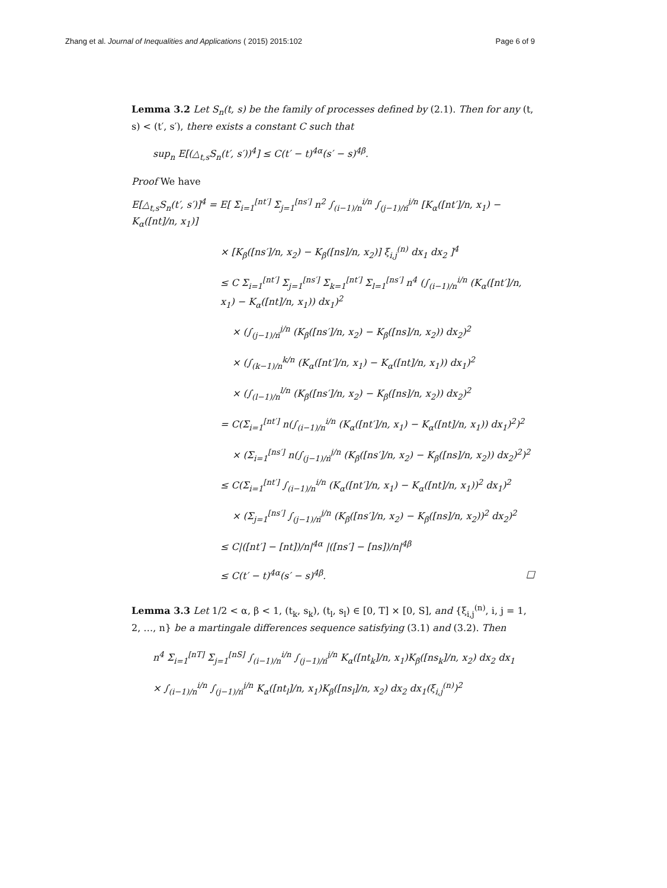Zhang et al. Journal of Inequalities and Applications ( 2015) 2015:102 Page 6 of 9
Lemma 3.2 Let S<sub>n</sub>(t, s) be the family of processes defined by (2.1). Then for any (t, s) < (t′, s′), there exists a constant C such that
sup<sub>n</sub> E[(△<sub>t,s</sub>S<sub>n</sub>(t′, s′))<sup>4</sup>] ≤ C(t′ − t)<sup>4α</sup>(s′ − s)<sup>4β</sup>.
Proof We have
E[△<sub>t,s</sub>S<sub>n</sub>(t′, s′)]<sup>4</sup> = E[ Σ<sub>i=1</sub><sup>[nt′]</sup> Σ<sub>j=1</sub><sup>[ns′]</sup> n<sup>2</sup> ∫<sub>(i−1)/n</sub><sup>i/n</sup> ∫<sub>(j−1)/n</sub><sup>j/n</sup> [K<sub>α</sub>([nt′]/n, x<sub>1</sub>) − K<sub>α</sub>([nt]/n, x<sub>1</sub>)]
× [K<sub>β</sub>([ns′]/n, x<sub>2</sub>) − K<sub>β</sub>([ns]/n, x<sub>2</sub>)] ξ<sub>i,j</sub><sup>(n)</sup> dx<sub>1</sub> dx<sub>2</sub> ]<sup>4</sup>
≤ C Σ<sub>i=1</sub><sup>[nt′]</sup> Σ<sub>j=1</sub><sup>[ns′]</sup> Σ<sub>k=1</sub><sup>[nt′]</sup> Σ<sub>l=1</sub><sup>[ns′]</sup> n<sup>4</sup> (∫<sub>(i−1)/n</sub><sup>i/n</sup> (K<sub>α</sub>([nt′]/n, x<sub>1</sub>) − K<sub>α</sub>([nt]/n, x<sub>1</sub>)) dx<sub>1</sub>)<sup>2</sup>
× (∫<sub>(j−1)/n</sub><sup>j/n</sup> (K<sub>β</sub>([ns′]/n, x<sub>2</sub>) − K<sub>β</sub>([ns]/n, x<sub>2</sub>)) dx<sub>2</sub>)<sup>2</sup>
× (∫<sub>(k−1)/n</sub><sup>k/n</sup> (K<sub>α</sub>([nt′]/n, x<sub>1</sub>) − K<sub>α</sub>([nt]/n, x<sub>1</sub>)) dx<sub>1</sub>)<sup>2</sup>
× (∫<sub>(l−1)/n</sub><sup>l/n</sup> (K<sub>β</sub>([ns′]/n, x<sub>2</sub>) − K<sub>β</sub>([ns]/n, x<sub>2</sub>)) dx<sub>2</sub>)<sup>2</sup>
= C(Σ<sub>i=1</sub><sup>[nt′]</sup> n(∫<sub>(i−1)/n</sub><sup>i/n</sup> (K<sub>α</sub>([nt′]/n, x<sub>1</sub>) − K<sub>α</sub>([nt]/n, x<sub>1</sub>)) dx<sub>1</sub>)<sup>2</sup>)<sup>2</sup>
× (Σ<sub>i=1</sub><sup>[ns′]</sup> n(∫<sub>(j−1)/n</sub><sup>j/n</sup> (K<sub>β</sub>([ns′]/n, x<sub>2</sub>) − K<sub>β</sub>([ns]/n, x<sub>2</sub>)) dx<sub>2</sub>)<sup>2</sup>)<sup>2</sup>
≤ C(Σ<sub>i=1</sub><sup>[nt′]</sup> ∫<sub>(i−1)/n</sub><sup>i/n</sup> (K<sub>α</sub>([nt′]/n, x<sub>1</sub>) − K<sub>α</sub>([nt]/n, x<sub>1</sub>))<sup>2</sup> dx<sub>1</sub>)<sup>2</sup>
× (Σ<sub>j=1</sub><sup>[ns′]</sup> ∫<sub>(j−1)/n</sub><sup>j/n</sup> (K<sub>β</sub>([ns′]/n, x<sub>2</sub>) − K<sub>β</sub>([ns]/n, x<sub>2</sub>))<sup>2</sup> dx<sub>2</sub>)<sup>2</sup>
≤ C|([nt′] − [nt])/n|<sup>4α</sup> |([ns′] − [ns])/n|<sup>4β</sup>
≤ C(t′ − t)<sup>4α</sup>(s′ − s)<sup>4β</sup>. □
Lemma 3.3 Let 1/2 < α, β < 1, (t<sub>k</sub>, s<sub>k</sub>), (t<sub>l</sub>, s<sub>l</sub>) ∈ [0, T] × [0, S], and {ξ<sub>i,j</sub><sup>(n)</sup>, i, j = 1, 2, …, n} be a martingale differences sequence satisfying (3.1) and (3.2). Then
n<sup>4</sup> Σ<sub>i=1</sub><sup>[nT]</sup> Σ<sub>j=1</sub><sup>[nS]</sup> ∫<sub>(i−1)/n</sub><sup>i/n</sup> ∫<sub>(j−1)/n</sub><sup>j/n</sup> K<sub>α</sub>([nt<sub>k</sub>]/n, x<sub>1</sub>)K<sub>β</sub>([ns<sub>k</sub>]/n, x<sub>2</sub>) dx<sub>2</sub> dx<sub>1</sub>
× ∫<sub>(i−1)/n</sub><sup>i/n</sup> ∫<sub>(j−1)/n</sub><sup>j/n</sup> K<sub>α</sub>([nt<sub>l</sub>]/n, x<sub>1</sub>)K<sub>β</sub>([ns<sub>l</sub>]/n, x<sub>2</sub>) dx<sub>2</sub> dx<sub>1</sub>(ξ<sub>i,j</sub><sup>(n)</sup>)<sup>2</sup>